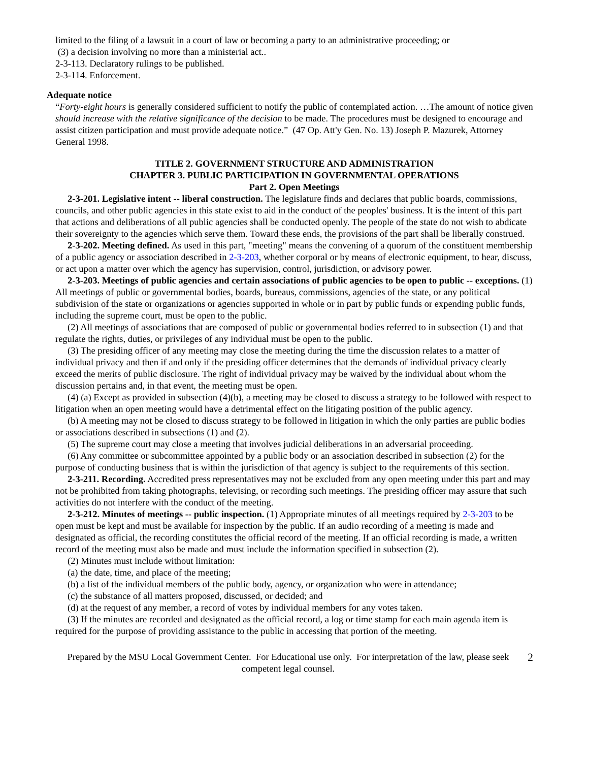limited to the filing of a lawsuit in a court of law or becoming a party to an administrative proceeding; or
(3) a decision involving no more than a ministerial act..
2-3-113. Declaratory rulings to be published.
2-3-114. Enforcement.
Adequate notice
“Forty-eight hours is generally considered sufficient to notify the public of contemplated action. …The amount of notice given should increase with the relative significance of the decision to be made. The procedures must be designed to encourage and assist citizen participation and must provide adequate notice.” (47 Op. Att'y Gen. No. 13) Joseph P. Mazurek, Attorney General 1998.
TITLE 2. GOVERNMENT STRUCTURE AND ADMINISTRATION
CHAPTER 3. PUBLIC PARTICIPATION IN GOVERNMENTAL OPERATIONS
Part 2. Open Meetings
2-3-201. Legislative intent -- liberal construction. The legislature finds and declares that public boards, commissions, councils, and other public agencies in this state exist to aid in the conduct of the peoples' business. It is the intent of this part that actions and deliberations of all public agencies shall be conducted openly. The people of the state do not wish to abdicate their sovereignty to the agencies which serve them. Toward these ends, the provisions of the part shall be liberally construed.
2-3-202. Meeting defined. As used in this part, "meeting" means the convening of a quorum of the constituent membership of a public agency or association described in 2-3-203, whether corporal or by means of electronic equipment, to hear, discuss, or act upon a matter over which the agency has supervision, control, jurisdiction, or advisory power.
2-3-203. Meetings of public agencies and certain associations of public agencies to be open to public -- exceptions. (1) All meetings of public or governmental bodies, boards, bureaus, commissions, agencies of the state, or any political subdivision of the state or organizations or agencies supported in whole or in part by public funds or expending public funds, including the supreme court, must be open to the public.
(2) All meetings of associations that are composed of public or governmental bodies referred to in subsection (1) and that regulate the rights, duties, or privileges of any individual must be open to the public.
(3) The presiding officer of any meeting may close the meeting during the time the discussion relates to a matter of individual privacy and then if and only if the presiding officer determines that the demands of individual privacy clearly exceed the merits of public disclosure. The right of individual privacy may be waived by the individual about whom the discussion pertains and, in that event, the meeting must be open.
(4) (a) Except as provided in subsection (4)(b), a meeting may be closed to discuss a strategy to be followed with respect to litigation when an open meeting would have a detrimental effect on the litigating position of the public agency.
(b) A meeting may not be closed to discuss strategy to be followed in litigation in which the only parties are public bodies or associations described in subsections (1) and (2).
(5) The supreme court may close a meeting that involves judicial deliberations in an adversarial proceeding.
(6) Any committee or subcommittee appointed by a public body or an association described in subsection (2) for the purpose of conducting business that is within the jurisdiction of that agency is subject to the requirements of this section.
2-3-211. Recording. Accredited press representatives may not be excluded from any open meeting under this part and may not be prohibited from taking photographs, televising, or recording such meetings. The presiding officer may assure that such activities do not interfere with the conduct of the meeting.
2-3-212. Minutes of meetings -- public inspection. (1) Appropriate minutes of all meetings required by 2-3-203 to be open must be kept and must be available for inspection by the public. If an audio recording of a meeting is made and designated as official, the recording constitutes the official record of the meeting. If an official recording is made, a written record of the meeting must also be made and must include the information specified in subsection (2).
(2) Minutes must include without limitation:
(a) the date, time, and place of the meeting;
(b) a list of the individual members of the public body, agency, or organization who were in attendance;
(c) the substance of all matters proposed, discussed, or decided; and
(d) at the request of any member, a record of votes by individual members for any votes taken.
(3) If the minutes are recorded and designated as the official record, a log or time stamp for each main agenda item is required for the purpose of providing assistance to the public in accessing that portion of the meeting.
Prepared by the MSU Local Government Center. For Educational use only. For interpretation of the law, please seek competent legal counsel.
2